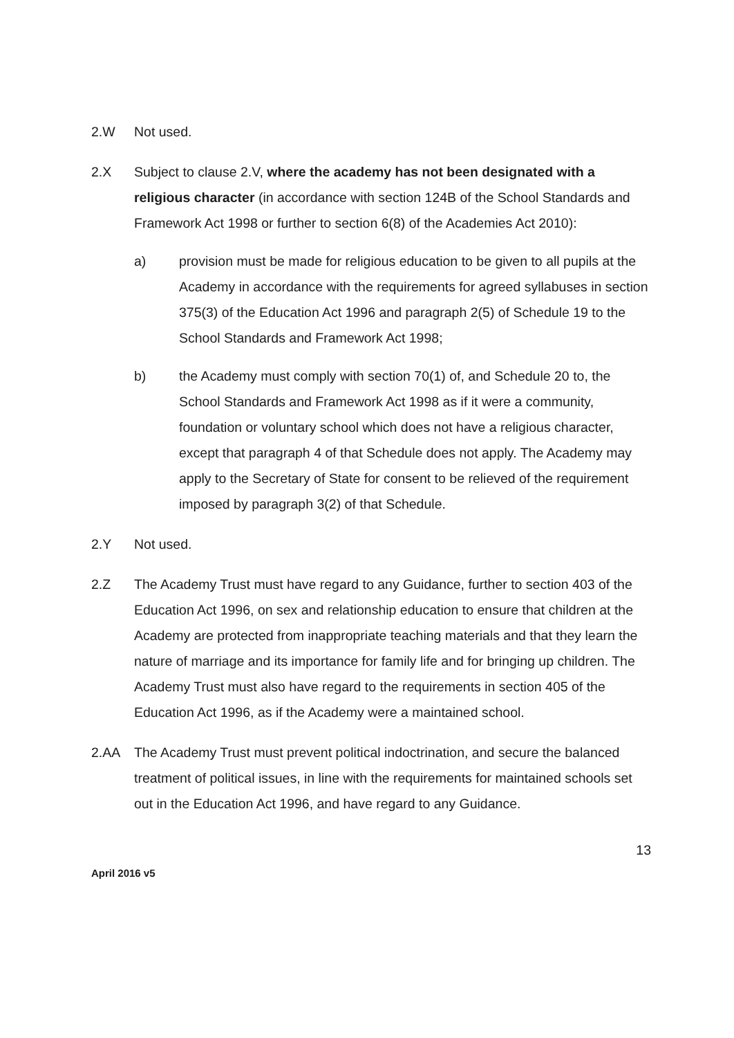2.W Not used.
2.X Subject to clause 2.V, where the academy has not been designated with a religious character (in accordance with section 124B of the School Standards and Framework Act 1998 or further to section 6(8) of the Academies Act 2010):
a) provision must be made for religious education to be given to all pupils at the Academy in accordance with the requirements for agreed syllabuses in section 375(3) of the Education Act 1996 and paragraph 2(5) of Schedule 19 to the School Standards and Framework Act 1998;
b) the Academy must comply with section 70(1) of, and Schedule 20 to, the School Standards and Framework Act 1998 as if it were a community, foundation or voluntary school which does not have a religious character, except that paragraph 4 of that Schedule does not apply. The Academy may apply to the Secretary of State for consent to be relieved of the requirement imposed by paragraph 3(2) of that Schedule.
2.Y Not used.
2.Z The Academy Trust must have regard to any Guidance, further to section 403 of the Education Act 1996, on sex and relationship education to ensure that children at the Academy are protected from inappropriate teaching materials and that they learn the nature of marriage and its importance for family life and for bringing up children. The Academy Trust must also have regard to the requirements in section 405 of the Education Act 1996, as if the Academy were a maintained school.
2.AA The Academy Trust must prevent political indoctrination, and secure the balanced treatment of political issues, in line with the requirements for maintained schools set out in the Education Act 1996, and have regard to any Guidance.
13
April 2016 v5